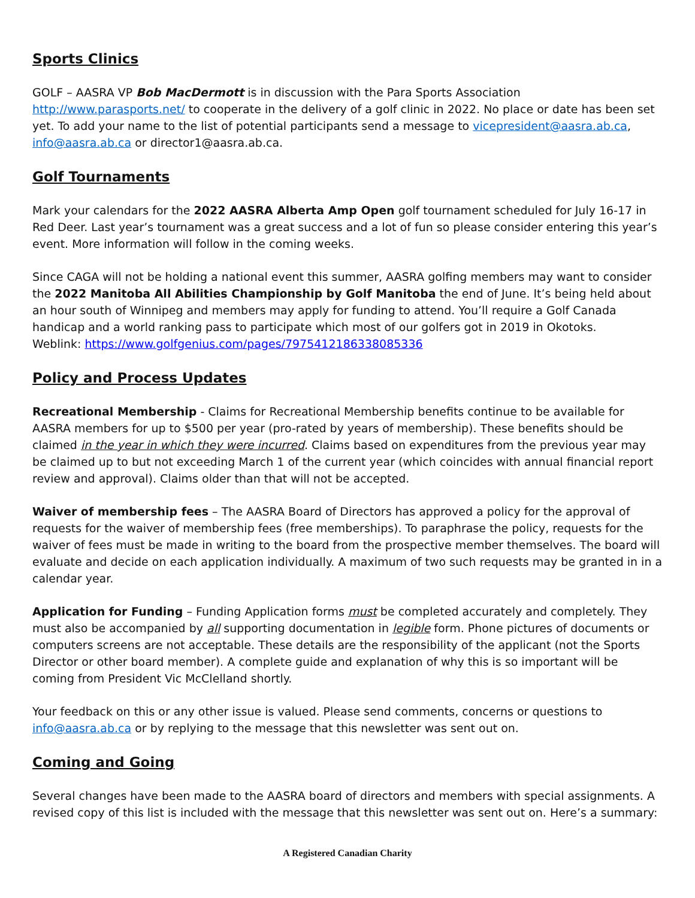Sports Clinics
GOLF – AASRA VP Bob MacDermott is in discussion with the Para Sports Association http://www.parasports.net/ to cooperate in the delivery of a golf clinic in 2022. No place or date has been set yet. To add your name to the list of potential participants send a message to vicepresident@aasra.ab.ca, info@aasra.ab.ca or director1@aasra.ab.ca.
Golf Tournaments
Mark your calendars for the 2022 AASRA Alberta Amp Open golf tournament scheduled for July 16-17 in Red Deer. Last year’s tournament was a great success and a lot of fun so please consider entering this year’s event. More information will follow in the coming weeks.
Since CAGA will not be holding a national event this summer, AASRA golfing members may want to consider the 2022 Manitoba All Abilities Championship by Golf Manitoba the end of June. It’s being held about an hour south of Winnipeg and members may apply for funding to attend. You’ll require a Golf Canada handicap and a world ranking pass to participate which most of our golfers got in 2019 in Okotoks.
Weblink: https://www.golfgenius.com/pages/7975412186338085336
Policy and Process Updates
Recreational Membership - Claims for Recreational Membership benefits continue to be available for AASRA members for up to $500 per year (pro-rated by years of membership). These benefits should be claimed in the year in which they were incurred. Claims based on expenditures from the previous year may be claimed up to but not exceeding March 1 of the current year (which coincides with annual financial report review and approval). Claims older than that will not be accepted.
Waiver of membership fees – The AASRA Board of Directors has approved a policy for the approval of requests for the waiver of membership fees (free memberships). To paraphrase the policy, requests for the waiver of fees must be made in writing to the board from the prospective member themselves. The board will evaluate and decide on each application individually. A maximum of two such requests may be granted in in a calendar year.
Application for Funding – Funding Application forms must be completed accurately and completely. They must also be accompanied by all supporting documentation in legible form. Phone pictures of documents or computers screens are not acceptable. These details are the responsibility of the applicant (not the Sports Director or other board member). A complete guide and explanation of why this is so important will be coming from President Vic McClelland shortly.
Your feedback on this or any other issue is valued. Please send comments, concerns or questions to info@aasra.ab.ca or by replying to the message that this newsletter was sent out on.
Coming and Going
Several changes have been made to the AASRA board of directors and members with special assignments. A revised copy of this list is included with the message that this newsletter was sent out on. Here’s a summary:
A Registered Canadian Charity